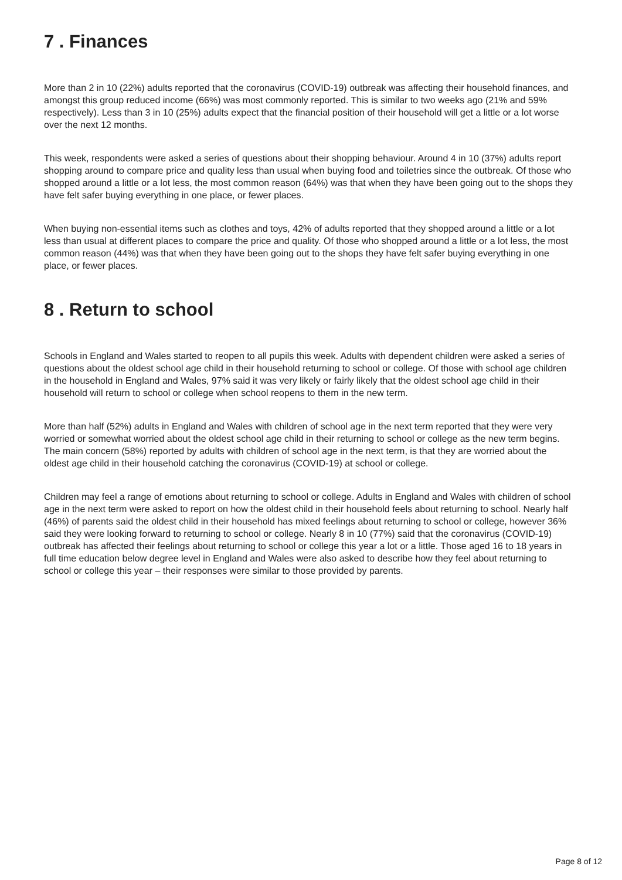7 . Finances
More than 2 in 10 (22%) adults reported that the coronavirus (COVID-19) outbreak was affecting their household finances, and amongst this group reduced income (66%) was most commonly reported. This is similar to two weeks ago (21% and 59% respectively). Less than 3 in 10 (25%) adults expect that the financial position of their household will get a little or a lot worse over the next 12 months.
This week, respondents were asked a series of questions about their shopping behaviour. Around 4 in 10 (37%) adults report shopping around to compare price and quality less than usual when buying food and toiletries since the outbreak. Of those who shopped around a little or a lot less, the most common reason (64%) was that when they have been going out to the shops they have felt safer buying everything in one place, or fewer places.
When buying non-essential items such as clothes and toys, 42% of adults reported that they shopped around a little or a lot less than usual at different places to compare the price and quality. Of those who shopped around a little or a lot less, the most common reason (44%) was that when they have been going out to the shops they have felt safer buying everything in one place, or fewer places.
8 . Return to school
Schools in England and Wales started to reopen to all pupils this week. Adults with dependent children were asked a series of questions about the oldest school age child in their household returning to school or college. Of those with school age children in the household in England and Wales, 97% said it was very likely or fairly likely that the oldest school age child in their household will return to school or college when school reopens to them in the new term.
More than half (52%) adults in England and Wales with children of school age in the next term reported that they were very worried or somewhat worried about the oldest school age child in their returning to school or college as the new term begins. The main concern (58%) reported by adults with children of school age in the next term, is that they are worried about the oldest age child in their household catching the coronavirus (COVID-19) at school or college.
Children may feel a range of emotions about returning to school or college. Adults in England and Wales with children of school age in the next term were asked to report on how the oldest child in their household feels about returning to school. Nearly half (46%) of parents said the oldest child in their household has mixed feelings about returning to school or college, however 36% said they were looking forward to returning to school or college. Nearly 8 in 10 (77%) said that the coronavirus (COVID-19) outbreak has affected their feelings about returning to school or college this year a lot or a little. Those aged 16 to 18 years in full time education below degree level in England and Wales were also asked to describe how they feel about returning to school or college this year – their responses were similar to those provided by parents.
Page 8 of 12